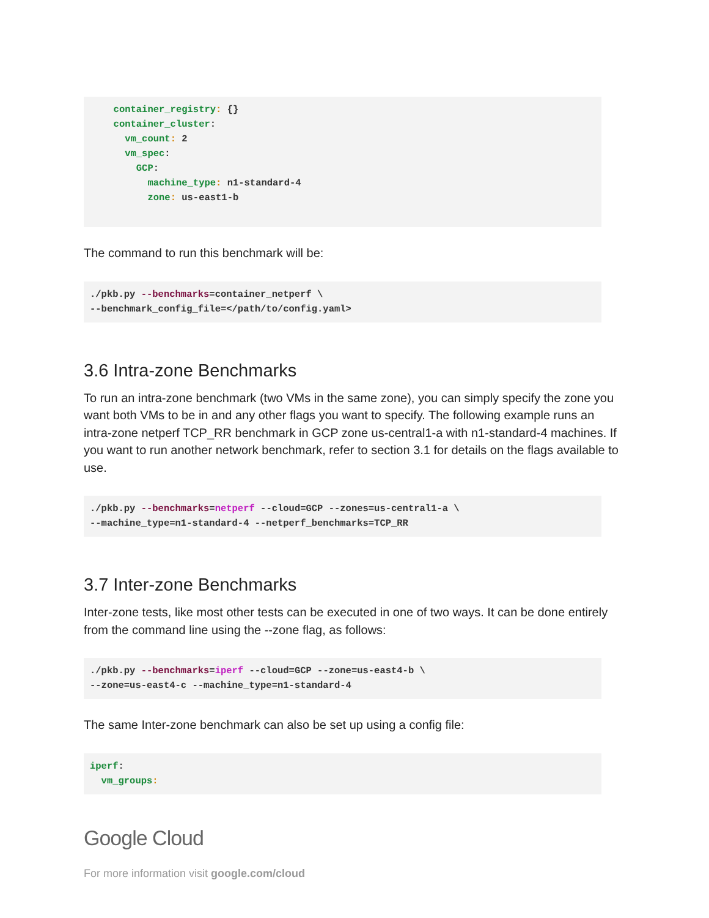container_registry: {}
  container_cluster:
    vm_count: 2
    vm_spec:
      GCP:
        machine_type: n1-standard-4
        zone: us-east1-b
The command to run this benchmark will be:
./pkb.py --benchmarks=container_netperf \
--benchmark_config_file=</path/to/config.yaml>
3.6 Intra-zone Benchmarks
To run an intra-zone benchmark (two VMs in the same zone), you can simply specify the zone you want both VMs to be in and any other flags you want to specify. The following example runs an intra-zone netperf TCP_RR benchmark in GCP zone us-central1-a with n1-standard-4 machines. If you want to run another network benchmark, refer to section 3.1 for details on the flags available to use.
./pkb.py --benchmarks=netperf --cloud=GCP --zones=us-central1-a \
--machine_type=n1-standard-4 --netperf_benchmarks=TCP_RR
3.7 Inter-zone Benchmarks
Inter-zone tests, like most other tests can be executed in one of two ways. It can be done entirely from the command line using the --zone flag, as follows:
./pkb.py --benchmarks=iperf --cloud=GCP --zone=us-east4-b \
--zone=us-east4-c --machine_type=n1-standard-4
The same Inter-zone benchmark can also be set up using a config file:
iperf:
  vm_groups:
Google Cloud
For more information visit google.com/cloud